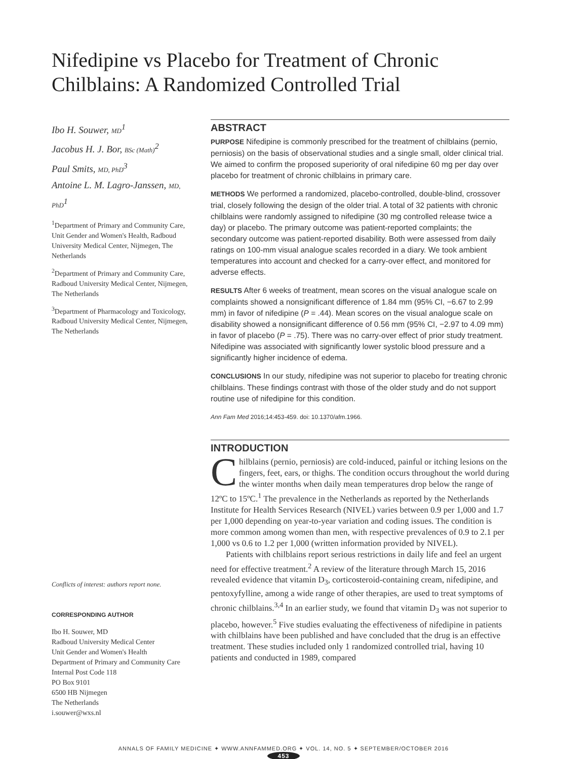Nifedipine vs Placebo for Treatment of Chronic Chilblains: A Randomized Controlled Trial
Ibo H. Souwer, MD<sup>1</sup>
Jacobus H. J. Bor, BSc (Math)<sup>2</sup>
Paul Smits, MD, PhD<sup>3</sup>
Antoine L. M. Lagro-Janssen, MD, PhD<sup>1</sup>
<sup>1</sup> Department of Primary and Community Care, Unit Gender and Women's Health, Radboud University Medical Center, Nijmegen, The Netherlands
<sup>2</sup> Department of Primary and Community Care, Radboud University Medical Center, Nijmegen, The Netherlands
<sup>3</sup> Department of Pharmacology and Toxicology, Radboud University Medical Center, Nijmegen, The Netherlands
Conflicts of interest: authors report none.
CORRESPONDING AUTHOR
Ibo H. Souwer, MD
Radboud University Medical Center
Unit Gender and Women's Health
Department of Primary and Community Care
Internal Post Code 118
PO Box 9101
6500 HB Nijmegen
The Netherlands
i.souwer@wxs.nl
ABSTRACT
PURPOSE Nifedipine is commonly prescribed for the treatment of chilblains (pernio, perniosis) on the basis of observational studies and a single small, older clinical trial. We aimed to confirm the proposed superiority of oral nifedipine 60 mg per day over placebo for treatment of chronic chilblains in primary care.
METHODS We performed a randomized, placebo-controlled, double-blind, crossover trial, closely following the design of the older trial. A total of 32 patients with chronic chilblains were randomly assigned to nifedipine (30 mg controlled release twice a day) or placebo. The primary outcome was patient-reported complaints; the secondary outcome was patient-reported disability. Both were assessed from daily ratings on 100-mm visual analogue scales recorded in a diary. We took ambient temperatures into account and checked for a carry-over effect, and monitored for adverse effects.
RESULTS After 6 weeks of treatment, mean scores on the visual analogue scale on complaints showed a nonsignificant difference of 1.84 mm (95% CI, −6.67 to 2.99 mm) in favor of nifedipine (P = .44). Mean scores on the visual analogue scale on disability showed a nonsignificant difference of 0.56 mm (95% CI, −2.97 to 4.09 mm) in favor of placebo (P = .75). There was no carry-over effect of prior study treatment. Nifedipine was associated with significantly lower systolic blood pressure and a significantly higher incidence of edema.
CONCLUSIONS In our study, nifedipine was not superior to placebo for treating chronic chilblains. These findings contrast with those of the older study and do not support routine use of nifedipine for this condition.
Ann Fam Med 2016;14:453-459. doi: 10.1370/afm.1966.
INTRODUCTION
Chilblains (pernio, perniosis) are cold-induced, painful or itching lesions on the fingers, feet, ears, or thighs. The condition occurs throughout the world during the winter months when daily mean temperatures drop below the range of 12ºC to 15ºC.<sup>1</sup> The prevalence in the Netherlands as reported by the Netherlands Institute for Health Services Research (NIVEL) varies between 0.9 per 1,000 and 1.7 per 1,000 depending on year-to-year variation and coding issues. The condition is more common among women than men, with respective prevalences of 0.9 to 2.1 per 1,000 vs 0.6 to 1.2 per 1,000 (written information provided by NIVEL).
Patients with chilblains report serious restrictions in daily life and feel an urgent need for effective treatment.<sup>2</sup> A review of the literature through March 15, 2016 revealed evidence that vitamin D<sub>3</sub>, corticosteroid-containing cream, nifedipine, and pentoxyfylline, among a wide range of other therapies, are used to treat symptoms of chronic chilblains.<sup>3,4</sup> In an earlier study, we found that vitamin D<sub>3</sub> was not superior to placebo, however.<sup>5</sup> Five studies evaluating the effectiveness of nifedipine in patients with chilblains have been published and have concluded that the drug is an effective treatment. These studies included only 1 randomized controlled trial, having 10 patients and conducted in 1989, compared
ANNALS OF FAMILY MEDICINE ✦ WWW.ANNFAMMED.ORG ✦ VOL. 14, NO. 5 ✦ SEPTEMBER/OCTOBER 2016
453